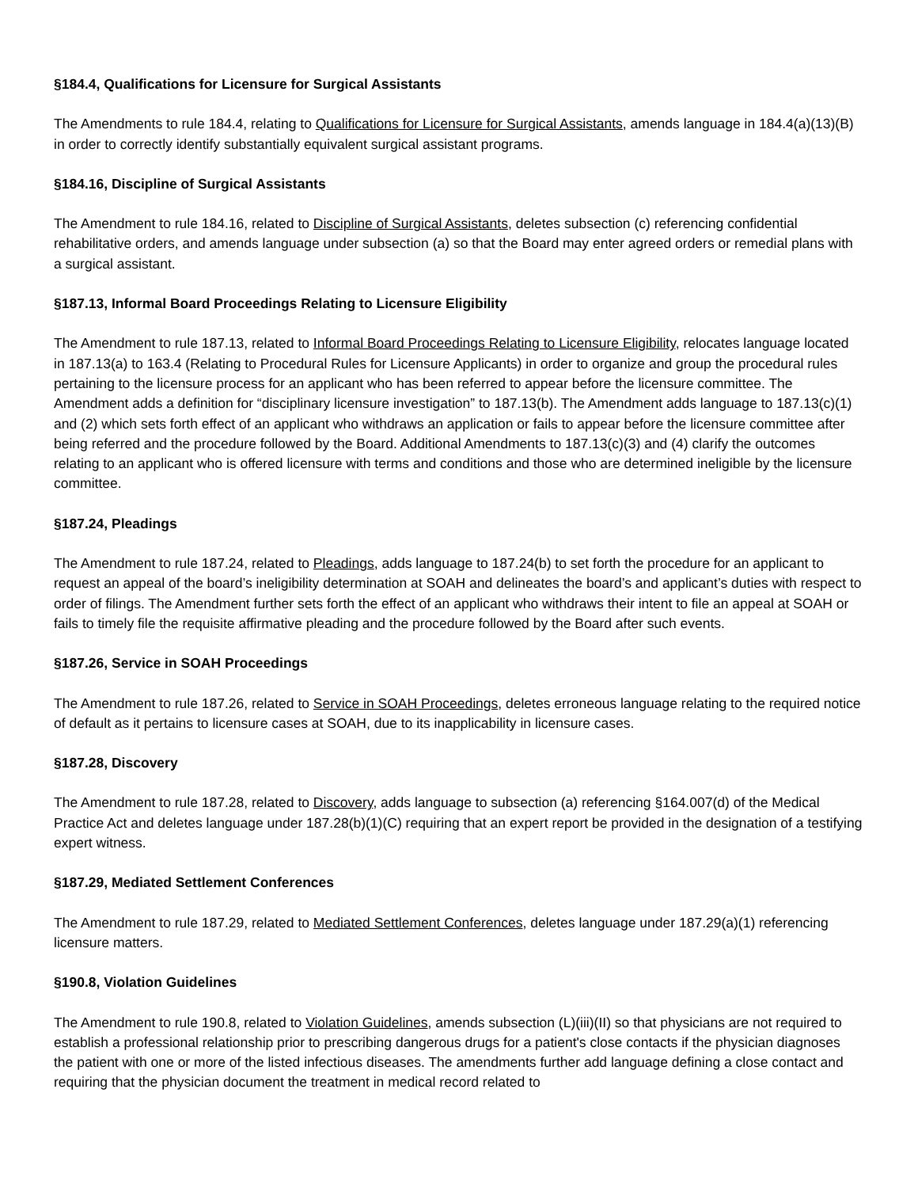§184.4, Qualifications for Licensure for Surgical Assistants
The Amendments to rule 184.4, relating to Qualifications for Licensure for Surgical Assistants, amends language in 184.4(a)(13)(B) in order to correctly identify substantially equivalent surgical assistant programs.
§184.16, Discipline of Surgical Assistants
The Amendment to rule 184.16, related to Discipline of Surgical Assistants, deletes subsection (c) referencing confidential rehabilitative orders, and amends language under subsection (a) so that the Board may enter agreed orders or remedial plans with a surgical assistant.
§187.13, Informal Board Proceedings Relating to Licensure Eligibility
The Amendment to rule 187.13, related to Informal Board Proceedings Relating to Licensure Eligibility, relocates language located in 187.13(a) to 163.4 (Relating to Procedural Rules for Licensure Applicants) in order to organize and group the procedural rules pertaining to the licensure process for an applicant who has been referred to appear before the licensure committee. The Amendment adds a definition for “disciplinary licensure investigation” to 187.13(b). The Amendment adds language to 187.13(c)(1) and (2) which sets forth effect of an applicant who withdraws an application or fails to appear before the licensure committee after being referred and the procedure followed by the Board. Additional Amendments to 187.13(c)(3) and (4) clarify the outcomes relating to an applicant who is offered licensure with terms and conditions and those who are determined ineligible by the licensure committee.
§187.24, Pleadings
The Amendment to rule 187.24, related to Pleadings, adds language to 187.24(b) to set forth the procedure for an applicant to request an appeal of the board’s ineligibility determination at SOAH and delineates the board’s and applicant’s duties with respect to order of filings. The Amendment further sets forth the effect of an applicant who withdraws their intent to file an appeal at SOAH or fails to timely file the requisite affirmative pleading and the procedure followed by the Board after such events.
§187.26, Service in SOAH Proceedings
The Amendment to rule 187.26, related to Service in SOAH Proceedings, deletes erroneous language relating to the required notice of default as it pertains to licensure cases at SOAH, due to its inapplicability in licensure cases.
§187.28, Discovery
The Amendment to rule 187.28, related to Discovery, adds language to subsection (a) referencing §164.007(d) of the Medical Practice Act and deletes language under 187.28(b)(1)(C) requiring that an expert report be provided in the designation of a testifying expert witness.
§187.29, Mediated Settlement Conferences
The Amendment to rule 187.29, related to Mediated Settlement Conferences, deletes language under 187.29(a)(1) referencing licensure matters.
§190.8, Violation Guidelines
The Amendment to rule 190.8, related to Violation Guidelines, amends subsection (L)(iii)(II) so that physicians are not required to establish a professional relationship prior to prescribing dangerous drugs for a patient's close contacts if the physician diagnoses the patient with one or more of the listed infectious diseases. The amendments further add language defining a close contact and requiring that the physician document the treatment in medical record related to